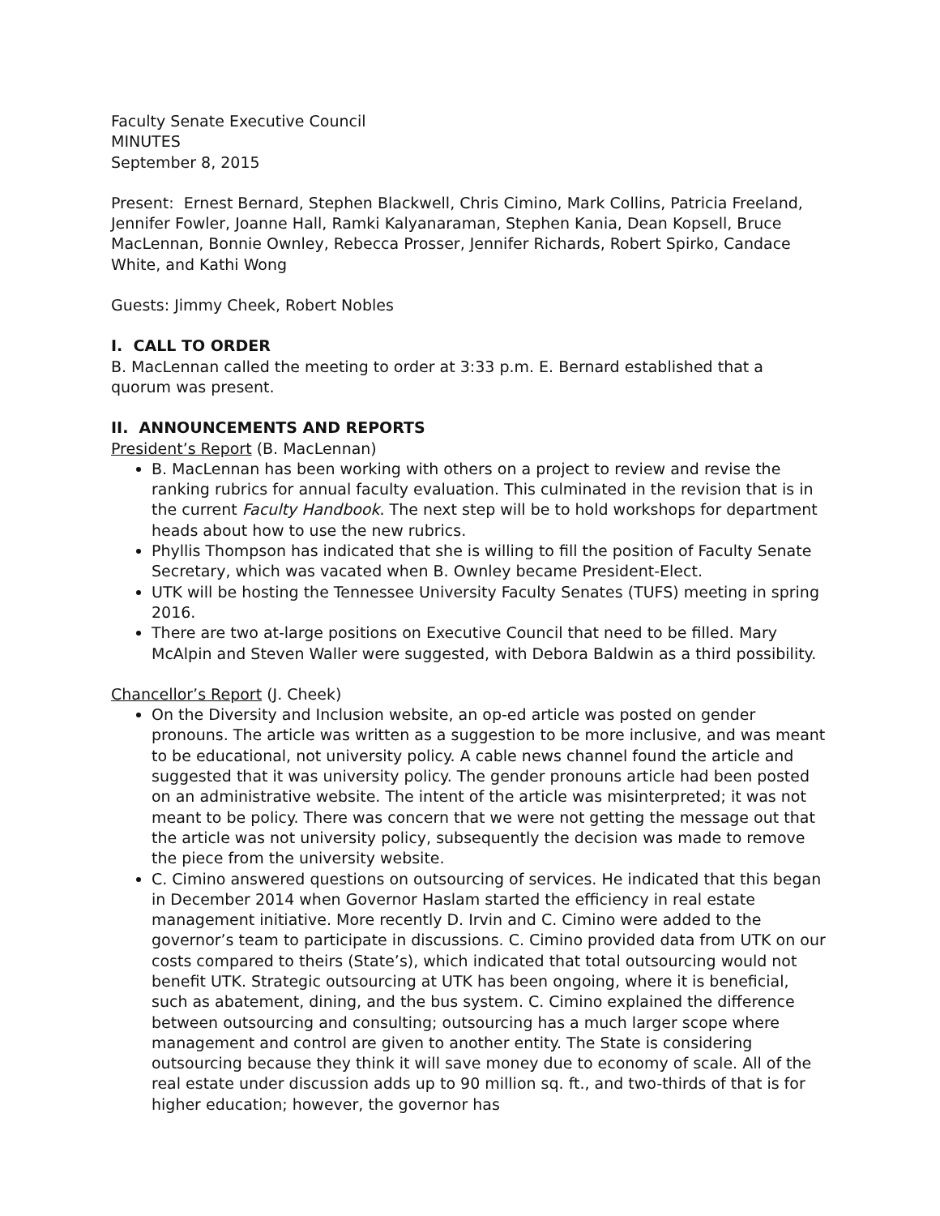Faculty Senate Executive Council
MINUTES
September 8, 2015
Present: Ernest Bernard, Stephen Blackwell, Chris Cimino, Mark Collins, Patricia Freeland, Jennifer Fowler, Joanne Hall, Ramki Kalyanaraman, Stephen Kania, Dean Kopsell, Bruce MacLennan, Bonnie Ownley, Rebecca Prosser, Jennifer Richards, Robert Spirko, Candace White, and Kathi Wong
Guests: Jimmy Cheek, Robert Nobles
I. CALL TO ORDER
B. MacLennan called the meeting to order at 3:33 p.m. E. Bernard established that a quorum was present.
II. ANNOUNCEMENTS AND REPORTS
President’s Report (B. MacLennan)
B. MacLennan has been working with others on a project to review and revise the ranking rubrics for annual faculty evaluation. This culminated in the revision that is in the current Faculty Handbook. The next step will be to hold workshops for department heads about how to use the new rubrics.
Phyllis Thompson has indicated that she is willing to fill the position of Faculty Senate Secretary, which was vacated when B. Ownley became President-Elect.
UTK will be hosting the Tennessee University Faculty Senates (TUFS) meeting in spring 2016.
There are two at-large positions on Executive Council that need to be filled. Mary McAlpin and Steven Waller were suggested, with Debora Baldwin as a third possibility.
Chancellor’s Report (J. Cheek)
On the Diversity and Inclusion website, an op-ed article was posted on gender pronouns. The article was written as a suggestion to be more inclusive, and was meant to be educational, not university policy. A cable news channel found the article and suggested that it was university policy. The gender pronouns article had been posted on an administrative website. The intent of the article was misinterpreted; it was not meant to be policy. There was concern that we were not getting the message out that the article was not university policy, subsequently the decision was made to remove the piece from the university website.
C. Cimino answered questions on outsourcing of services. He indicated that this began in December 2014 when Governor Haslam started the efficiency in real estate management initiative. More recently D. Irvin and C. Cimino were added to the governor’s team to participate in discussions. C. Cimino provided data from UTK on our costs compared to theirs (State’s), which indicated that total outsourcing would not benefit UTK. Strategic outsourcing at UTK has been ongoing, where it is beneficial, such as abatement, dining, and the bus system. C. Cimino explained the difference between outsourcing and consulting; outsourcing has a much larger scope where management and control are given to another entity. The State is considering outsourcing because they think it will save money due to economy of scale. All of the real estate under discussion adds up to 90 million sq. ft., and two-thirds of that is for higher education; however, the governor has